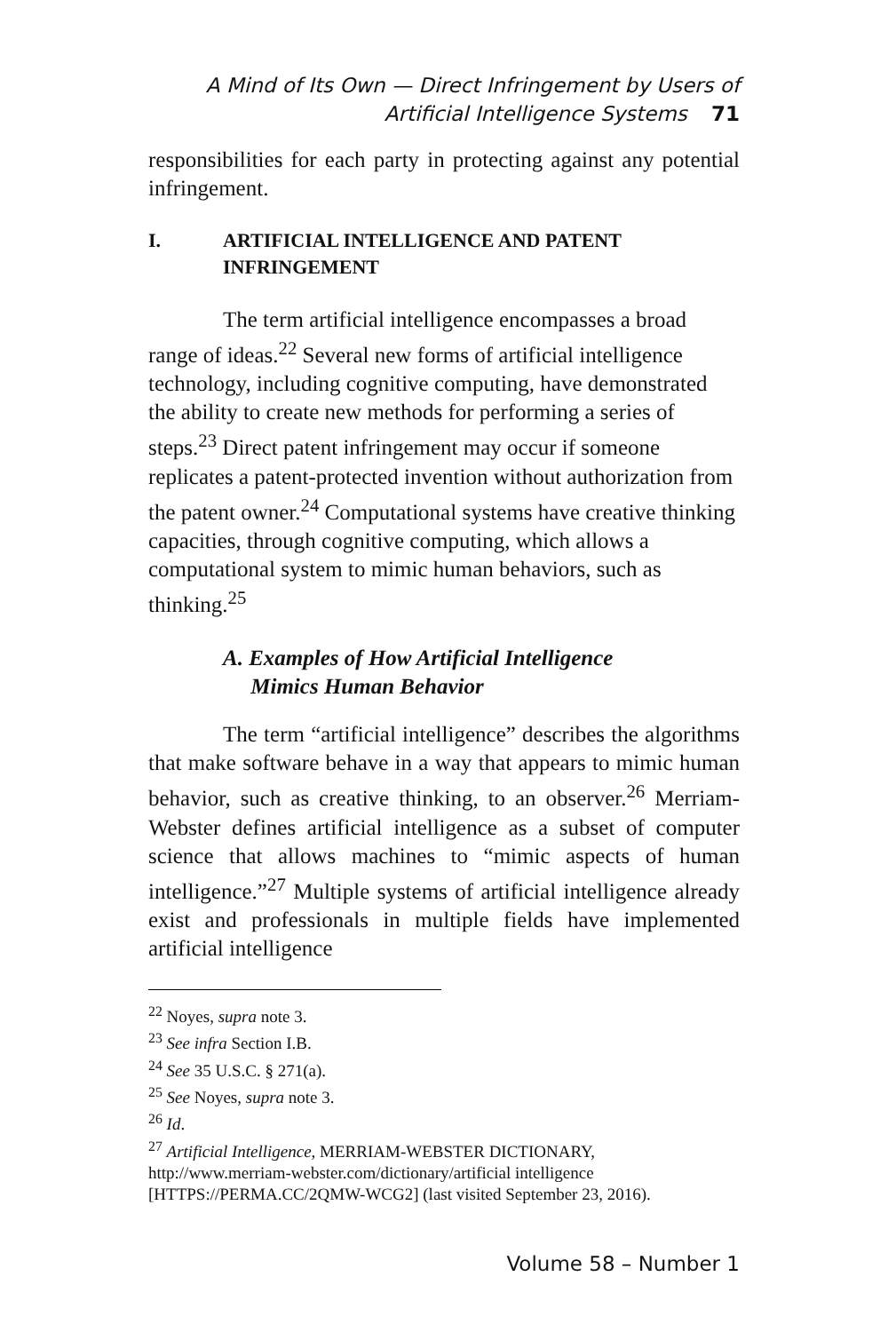A Mind of Its Own — Direct Infringement by Users of
Artificial Intelligence Systems 71
responsibilities for each party in protecting against any potential infringement.
I. ARTIFICIAL INTELLIGENCE AND PATENT
INFRINGEMENT
The term artificial intelligence encompasses a broad range of ideas.<sup>22</sup> Several new forms of artificial intelligence technology, including cognitive computing, have demonstrated the ability to create new methods for performing a series of steps.<sup>23</sup> Direct patent infringement may occur if someone replicates a patent-protected invention without authorization from the patent owner.<sup>24</sup> Computational systems have creative thinking capacities, through cognitive computing, which allows a computational system to mimic human behaviors, such as thinking.<sup>25</sup>
A. Examples of How Artificial Intelligence
Mimics Human Behavior
The term “artificial intelligence” describes the algorithms that make software behave in a way that appears to mimic human behavior, such as creative thinking, to an observer.<sup>26</sup> Merriam-Webster defines artificial intelligence as a subset of computer science that allows machines to “mimic aspects of human intelligence.”<sup>27</sup> Multiple systems of artificial intelligence already exist and professionals in multiple fields have implemented artificial intelligence
<sup>22</sup> Noyes, supra note 3.
<sup>23</sup> See infra Section I.B.
<sup>24</sup> See 35 U.S.C. § 271(a).
<sup>25</sup> See Noyes, supra note 3.
<sup>26</sup> Id.
<sup>27</sup> Artificial Intelligence, MERRIAM-WEBSTER DICTIONARY, http://www.merriam-webster.com/dictionary/artificial intelligence [HTTPS://PERMA.CC/2QMW-WCG2] (last visited September 23, 2016).
Volume 58 – Number 1